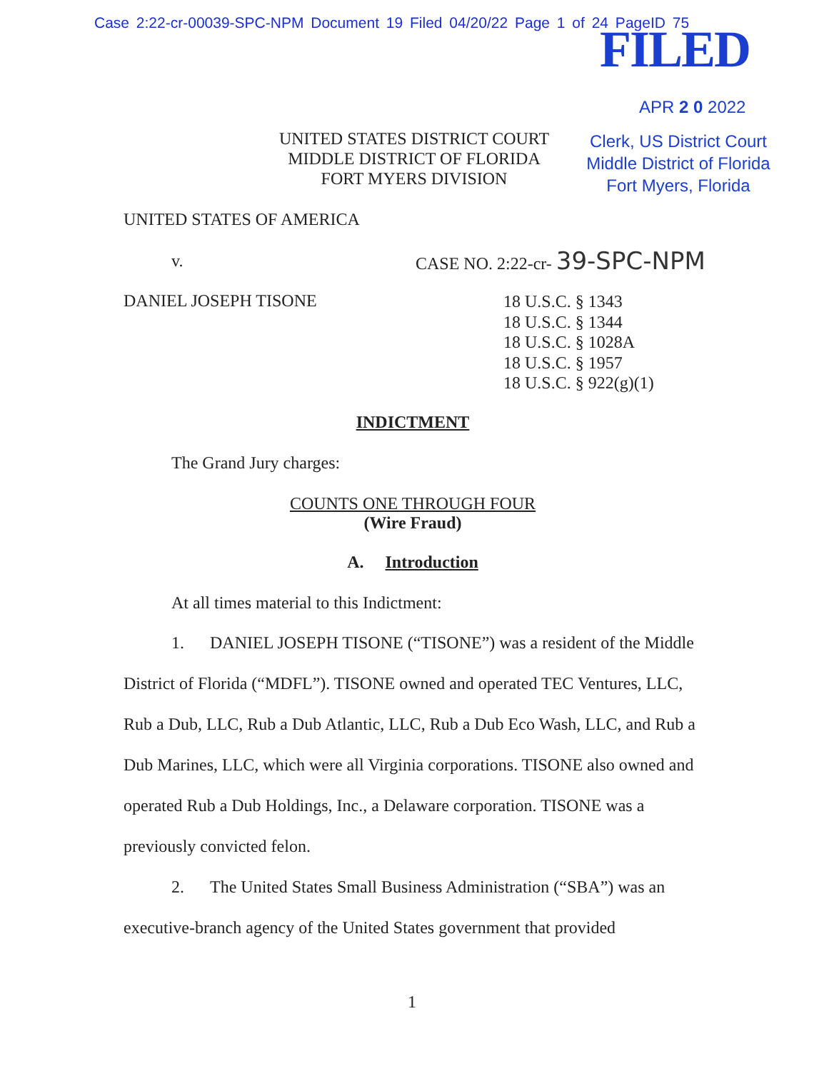Case 2:22-cr-00039-SPC-NPM Document 19 Filed 04/20/22 Page 1 of 24 PageID 75
FILED
APR 2 0 2022
UNITED STATES DISTRICT COURT
MIDDLE DISTRICT OF FLORIDA
FORT MYERS DIVISION
Clerk, US District Court
Middle District of Florida
Fort Myers, Florida
UNITED STATES OF AMERICA
v. CASE NO. 2:22-cr- 39-SPC-NPM
DANIEL JOSEPH TISONE
18 U.S.C. § 1343
18 U.S.C. § 1344
18 U.S.C. § 1028A
18 U.S.C. § 1957
18 U.S.C. § 922(g)(1)
INDICTMENT
The Grand Jury charges:
COUNTS ONE THROUGH FOUR
(Wire Fraud)
A. Introduction
At all times material to this Indictment:
1. DANIEL JOSEPH TISONE (“TISONE”) was a resident of the Middle District of Florida (“MDFL”). TISONE owned and operated TEC Ventures, LLC, Rub a Dub, LLC, Rub a Dub Atlantic, LLC, Rub a Dub Eco Wash, LLC, and Rub a Dub Marines, LLC, which were all Virginia corporations. TISONE also owned and operated Rub a Dub Holdings, Inc., a Delaware corporation. TISONE was a previously convicted felon.
2. The United States Small Business Administration (“SBA”) was an executive-branch agency of the United States government that provided
1